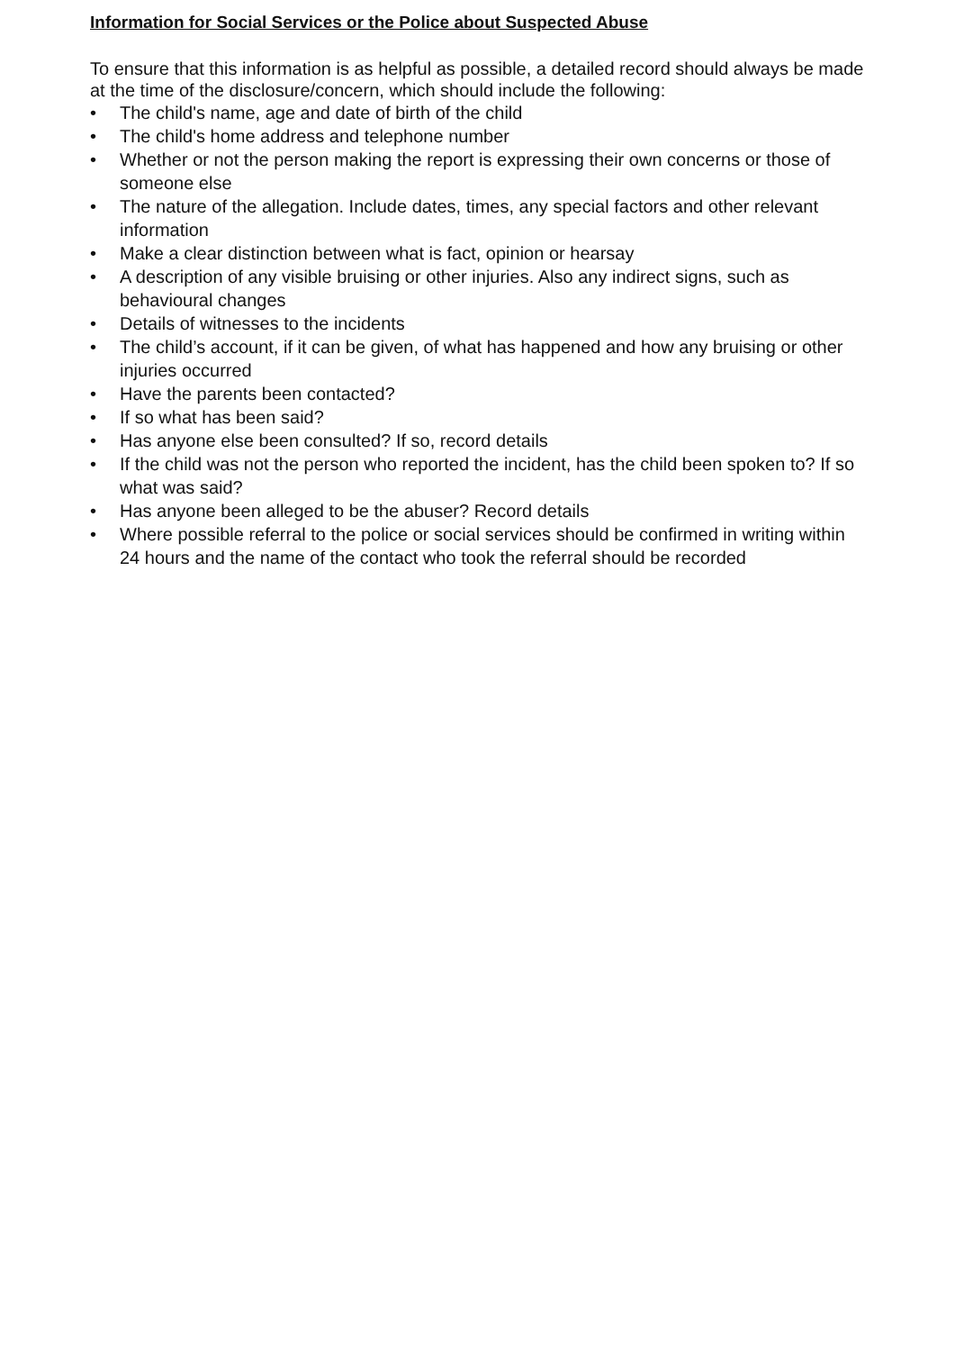Information for Social Services or the Police about Suspected Abuse
To ensure that this information is as helpful as possible, a detailed record should always be made at the time of the disclosure/concern, which should include the following:
• The child's name, age and date of birth of the child
• The child's home address and telephone number
• Whether or not the person making the report is expressing their own concerns or those of someone else
• The nature of the allegation. Include dates, times, any special factors and other relevant information
• Make a clear distinction between what is fact, opinion or hearsay
• A description of any visible bruising or other injuries. Also any indirect signs, such as behavioural changes
• Details of witnesses to the incidents
• The child’s account, if it can be given, of what has happened and how any bruising or other injuries occurred
• Have the parents been contacted?
• If so what has been said?
• Has anyone else been consulted? If so, record details
• If the child was not the person who reported the incident, has the child been spoken to? If so what was said?
• Has anyone been alleged to be the abuser? Record details
• Where possible referral to the police or social services should be confirmed in writing within 24 hours and the name of the contact who took the referral should be recorded